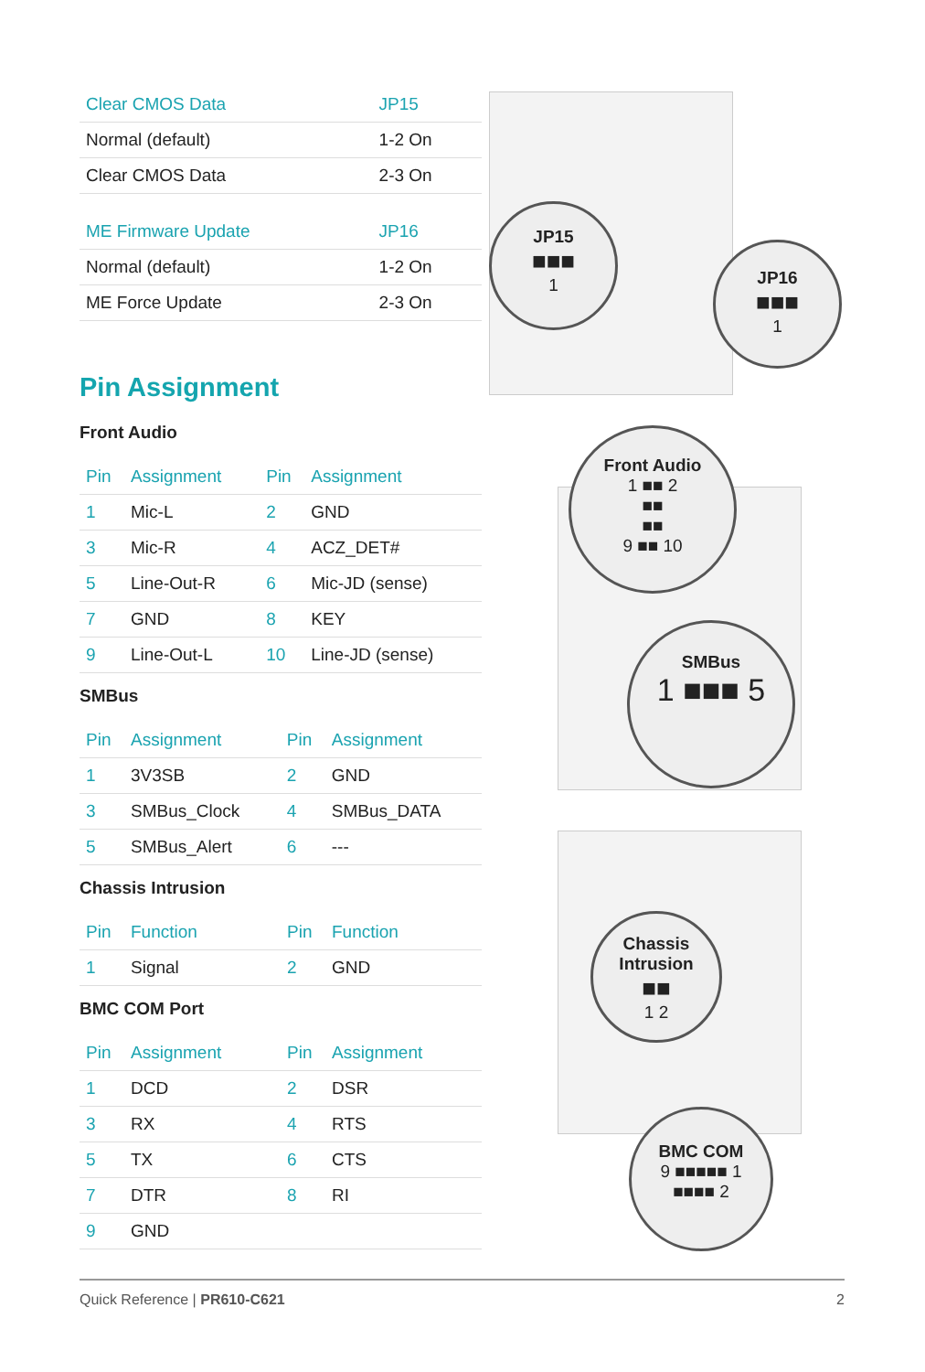| Clear CMOS Data | JP15 |
| --- | --- |
| Normal (default) | 1-2 On |
| Clear CMOS Data | 2-3 On |
| ME Firmware Update | JP16 |
| Normal (default) | 1-2 On |
| ME Force Update | 2-3 On |
Pin Assignment
Front Audio
| Pin | Assignment | Pin | Assignment |
| --- | --- | --- | --- |
| 1 | Mic-L | 2 | GND |
| 3 | Mic-R | 4 | ACZ_DET# |
| 5 | Line-Out-R | 6 | Mic-JD (sense) |
| 7 | GND | 8 | KEY |
| 9 | Line-Out-L | 10 | Line-JD (sense) |
SMBus
| Pin | Assignment | Pin | Assignment |
| --- | --- | --- | --- |
| 1 | 3V3SB | 2 | GND |
| 3 | SMBus_Clock | 4 | SMBus_DATA |
| 5 | SMBus_Alert | 6 | --- |
Chassis Intrusion
| Pin | Function | Pin | Function |
| --- | --- | --- | --- |
| 1 | Signal | 2 | GND |
BMC COM Port
| Pin | Assignment | Pin | Assignment |
| --- | --- | --- | --- |
| 1 | DCD | 2 | DSR |
| 3 | RX | 4 | RTS |
| 5 | TX | 6 | CTS |
| 7 | DTR | 8 | RI |
| 9 | GND | | |
JP15
■■■
1
JP16
■■■
1
Front Audio
1 ■■ 2
■■
■■
9 ■■ 10
SMBus
1 ■■■ 5
Chassis
Intrusion
■■
1 2
BMC COM
9 ■■■■■ 1
■■■■ 2
Quick Reference | PR610-C621 2